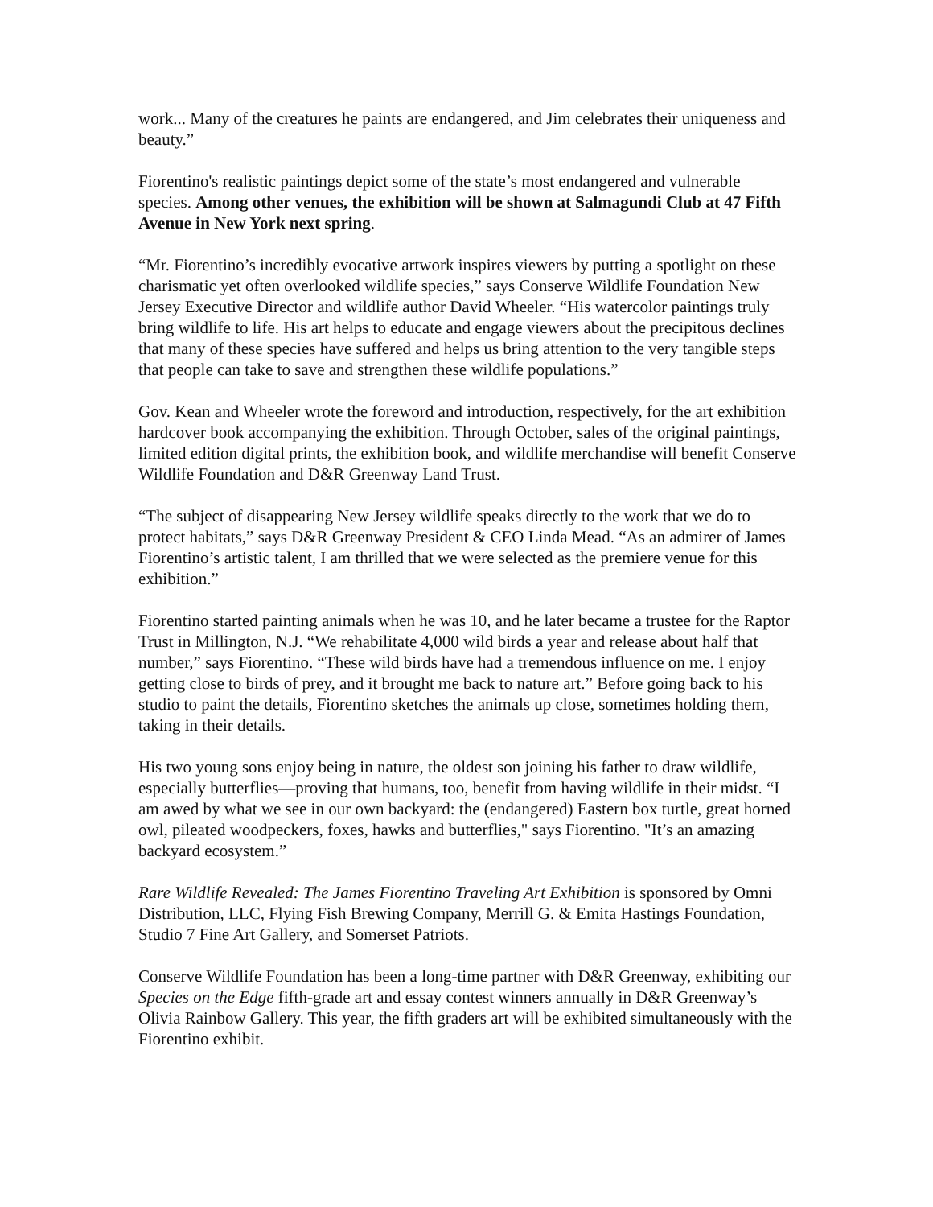work... Many of the creatures he paints are endangered, and Jim celebrates their uniqueness and beauty.”
Fiorentino's realistic paintings depict some of the state’s most endangered and vulnerable species. Among other venues, the exhibition will be shown at Salmagundi Club at 47 Fifth Avenue in New York next spring.
“Mr. Fiorentino’s incredibly evocative artwork inspires viewers by putting a spotlight on these charismatic yet often overlooked wildlife species,” says Conserve Wildlife Foundation New Jersey Executive Director and wildlife author David Wheeler. “His watercolor paintings truly bring wildlife to life. His art helps to educate and engage viewers about the precipitous declines that many of these species have suffered and helps us bring attention to the very tangible steps that people can take to save and strengthen these wildlife populations.”
Gov. Kean and Wheeler wrote the foreword and introduction, respectively, for the art exhibition hardcover book accompanying the exhibition. Through October, sales of the original paintings, limited edition digital prints, the exhibition book, and wildlife merchandise will benefit Conserve Wildlife Foundation and D&R Greenway Land Trust.
“The subject of disappearing New Jersey wildlife speaks directly to the work that we do to protect habitats,” says D&R Greenway President & CEO Linda Mead. “As an admirer of James Fiorentino’s artistic talent, I am thrilled that we were selected as the premiere venue for this exhibition.”
Fiorentino started painting animals when he was 10, and he later became a trustee for the Raptor Trust in Millington, N.J. “We rehabilitate 4,000 wild birds a year and release about half that number,” says Fiorentino. “These wild birds have had a tremendous influence on me. I enjoy getting close to birds of prey, and it brought me back to nature art.” Before going back to his studio to paint the details, Fiorentino sketches the animals up close, sometimes holding them, taking in their details.
His two young sons enjoy being in nature, the oldest son joining his father to draw wildlife, especially butterflies—proving that humans, too, benefit from having wildlife in their midst. “I am awed by what we see in our own backyard: the (endangered) Eastern box turtle, great horned owl, pileated woodpeckers, foxes, hawks and butterflies," says Fiorentino. "It’s an amazing backyard ecosystem.”
Rare Wildlife Revealed: The James Fiorentino Traveling Art Exhibition is sponsored by Omni Distribution, LLC, Flying Fish Brewing Company, Merrill G. & Emita Hastings Foundation, Studio 7 Fine Art Gallery, and Somerset Patriots.
Conserve Wildlife Foundation has been a long-time partner with D&R Greenway, exhibiting our Species on the Edge fifth-grade art and essay contest winners annually in D&R Greenway’s Olivia Rainbow Gallery. This year, the fifth graders art will be exhibited simultaneously with the Fiorentino exhibit.